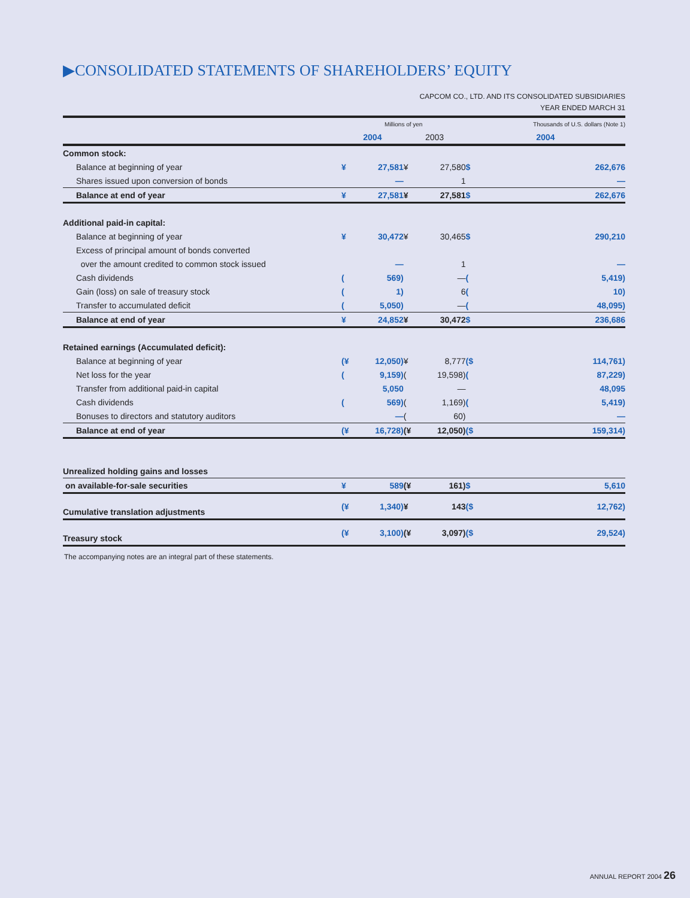▶CONSOLIDATED STATEMENTS OF SHAREHOLDERS’ EQUITY
CAPCOM CO., LTD. AND ITS CONSOLIDATED SUBSIDIARIES
YEAR ENDED MARCH 31
| | Millions of yen | | | | Thousands of U.S. dollars (Note 1) | |
| | 2004 | | 2003 | | 2004 | |
| Common stock: | | | | | | |
| Balance at beginning of year | ¥ | 27,581 | ¥ | 27,580 | $ | 262,676 |
| Shares issued upon conversion of bonds | | — | | 1 | | — |
| Balance at end of year | ¥ | 27,581 | ¥ | 27,581 | $ | 262,676 |
| Additional paid-in capital: | | | | | | |
| Balance at beginning of year | ¥ | 30,472 | ¥ | 30,465 | $ | 290,210 |
| Excess of principal amount of bonds converted | | | | | | |
| over the amount credited to common stock issued | | — | | 1 | | — |
| Cash dividends | ( | 569) | | — | ( | 5,419) |
| Gain (loss) on sale of treasury stock | ( | 1) | | 6 | ( | 10) |
| Transfer to accumulated deficit | ( | 5,050) | | — | ( | 48,095) |
| Balance at end of year | ¥ | 24,852 | ¥ | 30,472 | $ | 236,686 |
| Retained earnings (Accumulated deficit): | | | | | | |
| Balance at beginning of year | (¥ | 12,050) | ¥ | 8,777 | ($ | 114,761) |
| Net loss for the year | ( | 9,159) | ( | 19,598) | ( | 87,229) |
| Transfer from additional paid-in capital | | 5,050 | | — | | 48,095 |
| Cash dividends | ( | 569) | ( | 1,169) | ( | 5,419) |
| Bonuses to directors and statutory auditors | | — | ( | 60) | | — |
| Balance at end of year | (¥ | 16,728) | (¥ | 12,050) | ($ | 159,314) |
| Unrealized holding gains and losses | | | | | | |
| on available-for-sale securities | ¥ | 589 | (¥ | 161) | $ | 5,610 |
| Cumulative translation adjustments | (¥ | 1,340) | ¥ | 143 | ($ | 12,762) |
| Treasury stock | (¥ | 3,100) | (¥ | 3,097) | ($ | 29,524) |
The accompanying notes are an integral part of these statements.
ANNUAL REPORT 2004 26